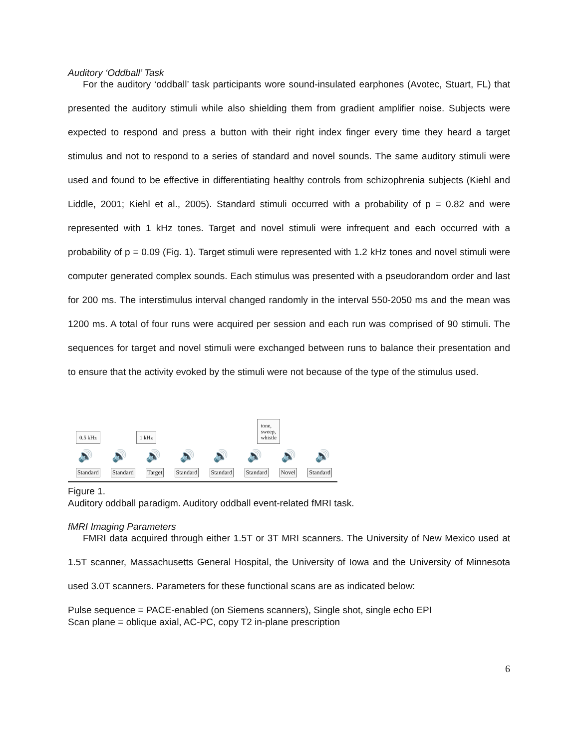Auditory ‘Oddball’ Task
For the auditory ‘oddball’ task participants wore sound-insulated earphones (Avotec, Stuart, FL) that presented the auditory stimuli while also shielding them from gradient amplifier noise. Subjects were expected to respond and press a button with their right index finger every time they heard a target stimulus and not to respond to a series of standard and novel sounds. The same auditory stimuli were used and found to be effective in differentiating healthy controls from schizophrenia subjects (Kiehl and Liddle, 2001; Kiehl et al., 2005). Standard stimuli occurred with a probability of p = 0.82 and were represented with 1 kHz tones. Target and novel stimuli were infrequent and each occurred with a probability of p = 0.09 (Fig. 1). Target stimuli were represented with 1.2 kHz tones and novel stimuli were computer generated complex sounds. Each stimulus was presented with a pseudorandom order and last for 200 ms. The interstimulus interval changed randomly in the interval 550-2050 ms and the mean was 1200 ms. A total of four runs were acquired per session and each run was comprised of 90 stimuli. The sequences for target and novel stimuli were exchanged between runs to balance their presentation and to ensure that the activity evoked by the stimuli were not because of the type of the stimulus used.
0.5 kHz 1 kHz tone,
sweep,
whistle
🔊 🔊 🔊 🔊 🔊 🔊 🔊 🔊
Standard Standard Target Standard Standard Standard Novel Standard
Figure 1.
Auditory oddball paradigm. Auditory oddball event-related fMRI task.
fMRI Imaging Parameters
FMRI data acquired through either 1.5T or 3T MRI scanners. The University of New Mexico used at 1.5T scanner, Massachusetts General Hospital, the University of Iowa and the University of Minnesota used 3.0T scanners. Parameters for these functional scans are as indicated below:
Pulse sequence = PACE-enabled (on Siemens scanners), Single shot, single echo EPI
Scan plane = oblique axial, AC-PC, copy T2 in-plane prescription
6